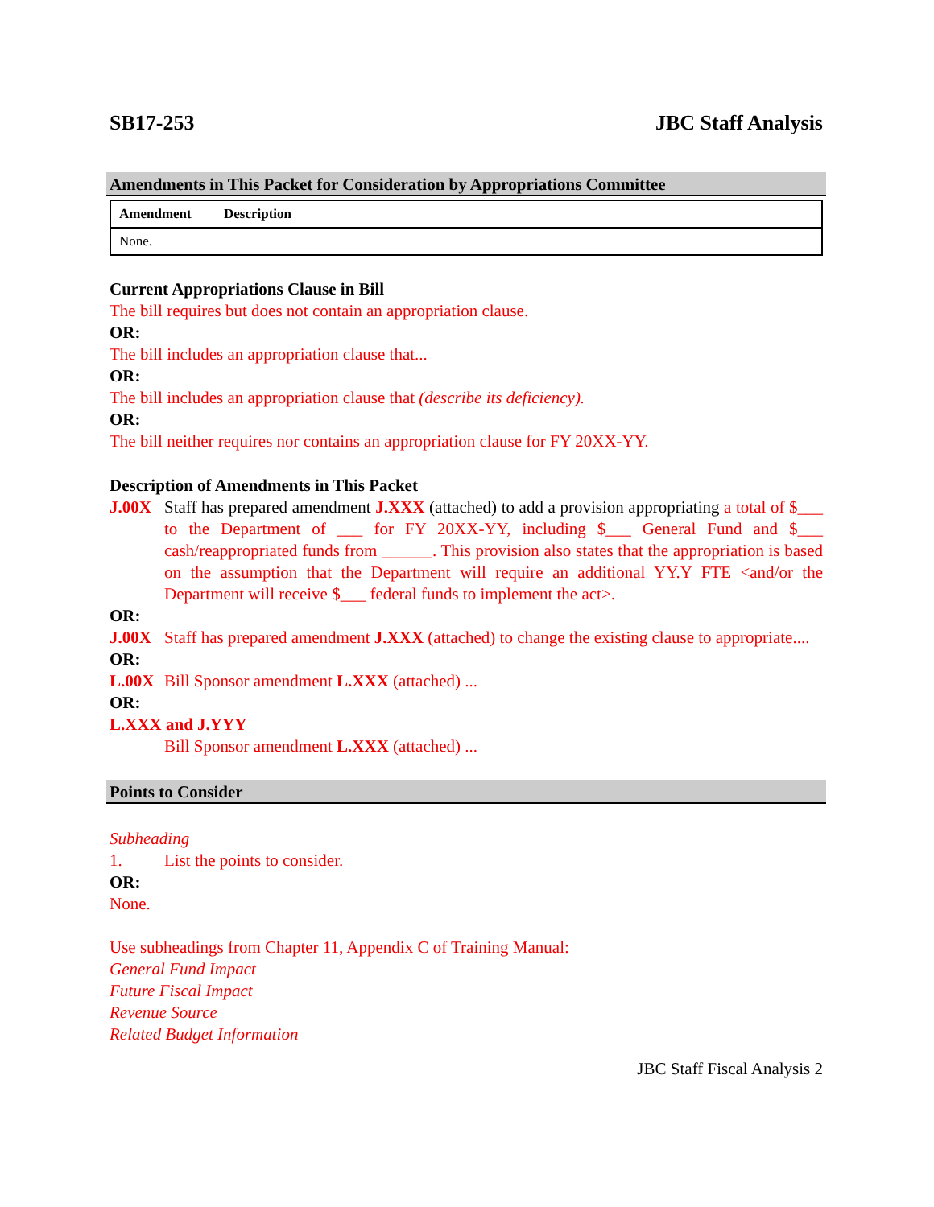SB17-253 JBC Staff Analysis
Amendments in This Packet for Consideration by Appropriations Committee
| Amendment | Description |
| --- | --- |
| None. | |
Current Appropriations Clause in Bill
The bill requires but does not contain an appropriation clause.
OR:
The bill includes an appropriation clause that...
OR:
The bill includes an appropriation clause that (describe its deficiency).
OR:
The bill neither requires nor contains an appropriation clause for FY 20XX-YY.
Description of Amendments in This Packet
J.00X Staff has prepared amendment J.XXX (attached) to add a provision appropriating a total of $___ to the Department of ___ for FY 20XX-YY, including $___ General Fund and $___ cash/reappropriated funds from ______. This provision also states that the appropriation is based on the assumption that the Department will require an additional YY.Y FTE <and/or the Department will receive $___ federal funds to implement the act>.
OR:
J.00X Staff has prepared amendment J.XXX (attached) to change the existing clause to appropriate....
OR:
L.00X Bill Sponsor amendment L.XXX (attached) ...
OR:
L.XXX and J.YYY
Bill Sponsor amendment L.XXX (attached) ...
Points to Consider
Subheading
1. List the points to consider.
OR:
None.
Use subheadings from Chapter 11, Appendix C of Training Manual:
General Fund Impact
Future Fiscal Impact
Revenue Source
Related Budget Information
JBC Staff Fiscal Analysis 2